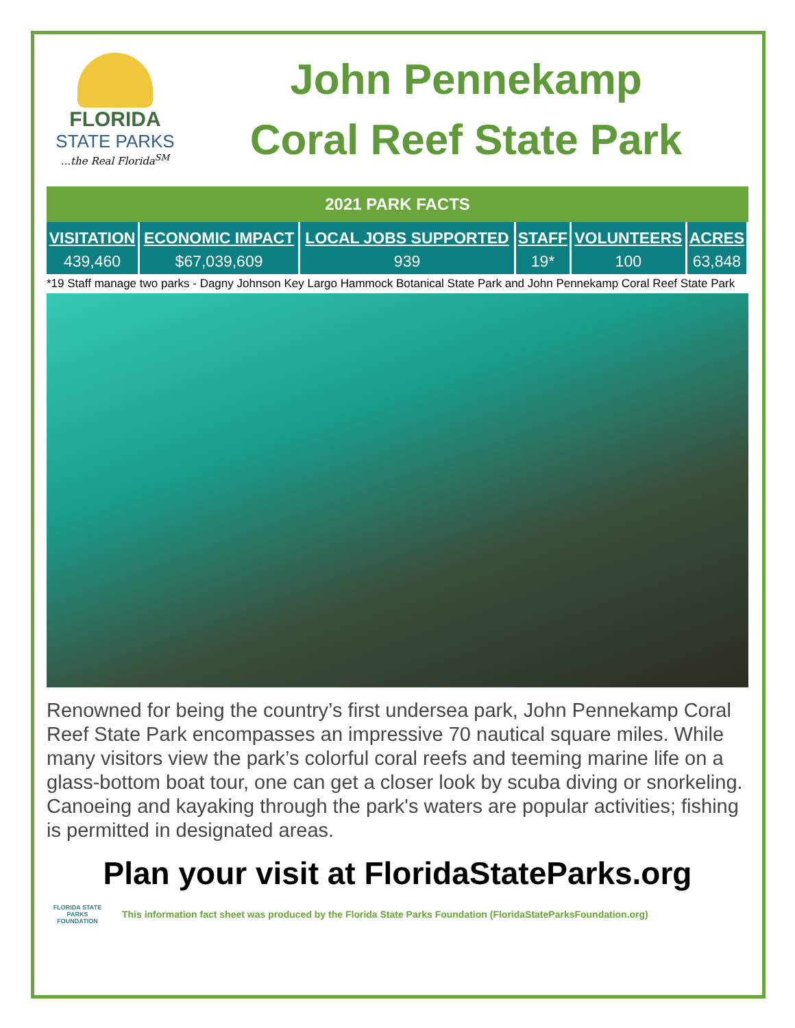FLORIDA
STATE PARKS...the Real Florida<sup>SM</sup>
John Pennekamp
Coral Reef State Park
| 2021 PARK FACTS |
| --- |
| VISITATION | ECONOMIC IMPACT | LOCAL JOBS SUPPORTED | STAFF | VOLUNTEERS | ACRES |
| --- | --- | --- | --- | --- | --- |
| 439,460 | $67,039,609 | 939 | 19* | 100 | 63,848 |
*19 Staff manage two parks - Dagny Johnson Key Largo Hammock Botanical State Park and John Pennekamp Coral Reef State Park
Renowned for being the country’s first undersea park, John Pennekamp Coral Reef State Park encompasses an impressive 70 nautical square miles. While many visitors view the park’s colorful coral reefs and teeming marine life on a glass-bottom boat tour, one can get a closer look by scuba diving or snorkeling. Canoeing and kayaking through the park's waters are popular activities; fishing is permitted in designated areas.
Plan your visit at FloridaStateParks.org
FLORIDA STATE PARKS FOUNDATION
This information fact sheet was produced by the Florida State Parks Foundation (FloridaStateParksFoundation.org)